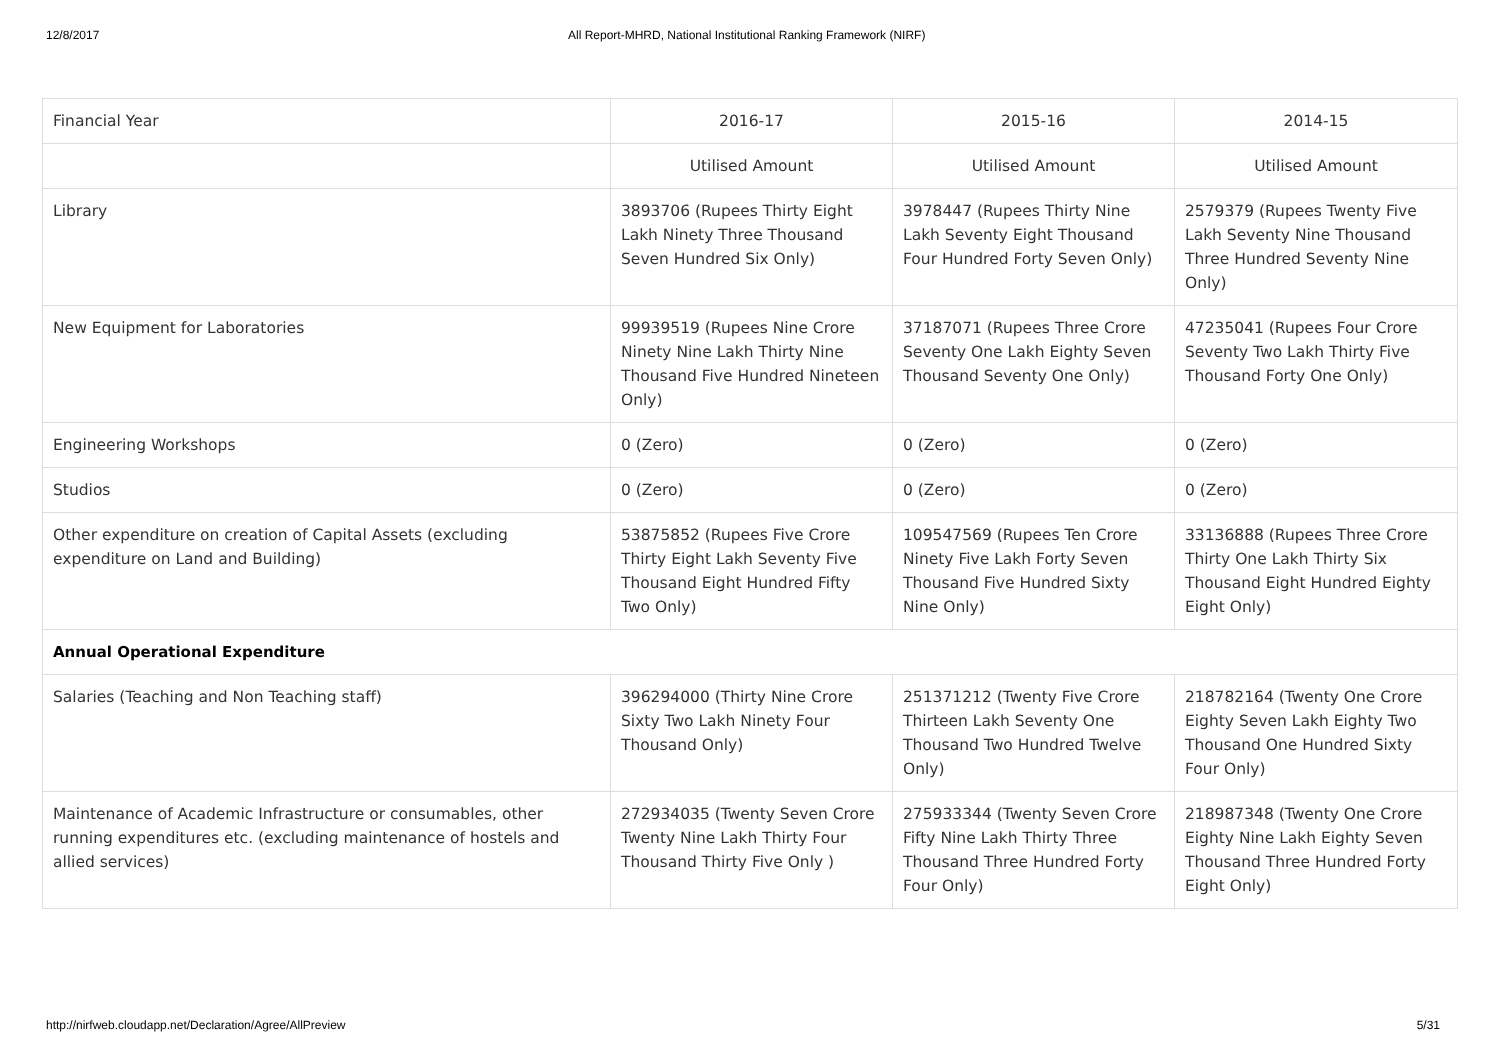12/8/2017 All Report-MHRD, National Institutional Ranking Framework (NIRF)
| Financial Year | 2016-17 | 2015-16 | 2014-15 |
| | Utilised Amount | Utilised Amount | Utilised Amount |
| Library | 3893706 (Rupees Thirty Eight Lakh Ninety Three Thousand Seven Hundred Six Only) | 3978447 (Rupees Thirty Nine Lakh Seventy Eight Thousand Four Hundred Forty Seven Only) | 2579379 (Rupees Twenty Five Lakh Seventy Nine Thousand Three Hundred Seventy Nine Only) |
| New Equipment for Laboratories | 99939519 (Rupees Nine Crore Ninety Nine Lakh Thirty Nine Thousand Five Hundred Nineteen Only) | 37187071 (Rupees Three Crore Seventy One Lakh Eighty Seven Thousand Seventy One Only) | 47235041 (Rupees Four Crore Seventy Two Lakh Thirty Five Thousand Forty One Only) |
| Engineering Workshops | 0 (Zero) | 0 (Zero) | 0 (Zero) |
| Studios | 0 (Zero) | 0 (Zero) | 0 (Zero) |
| Other expenditure on creation of Capital Assets (excluding expenditure on Land and Building) | 53875852 (Rupees Five Crore Thirty Eight Lakh Seventy Five Thousand Eight Hundred Fifty Two Only) | 109547569 (Rupees Ten Crore Ninety Five Lakh Forty Seven Thousand Five Hundred Sixty Nine Only) | 33136888 (Rupees Three Crore Thirty One Lakh Thirty Six Thousand Eight Hundred Eighty Eight Only) |
| Annual Operational Expenditure | | | |
| Salaries (Teaching and Non Teaching staff) | 396294000 (Thirty Nine Crore Sixty Two Lakh Ninety Four Thousand Only) | 251371212 (Twenty Five Crore Thirteen Lakh Seventy One Thousand Two Hundred Twelve Only) | 218782164 (Twenty One Crore Eighty Seven Lakh Eighty Two Thousand One Hundred Sixty Four Only) |
| Maintenance of Academic Infrastructure or consumables, other running expenditures etc. (excluding maintenance of hostels and allied services) | 272934035 (Twenty Seven Crore Twenty Nine Lakh Thirty Four Thousand Thirty Five Only ) | 275933344 (Twenty Seven Crore Fifty Nine Lakh Thirty Three Thousand Three Hundred Forty Four Only) | 218987348 (Twenty One Crore Eighty Nine Lakh Eighty Seven Thousand Three Hundred Forty Eight Only) |
http://nirfweb.cloudapp.net/Declaration/Agree/AllPreview 5/31